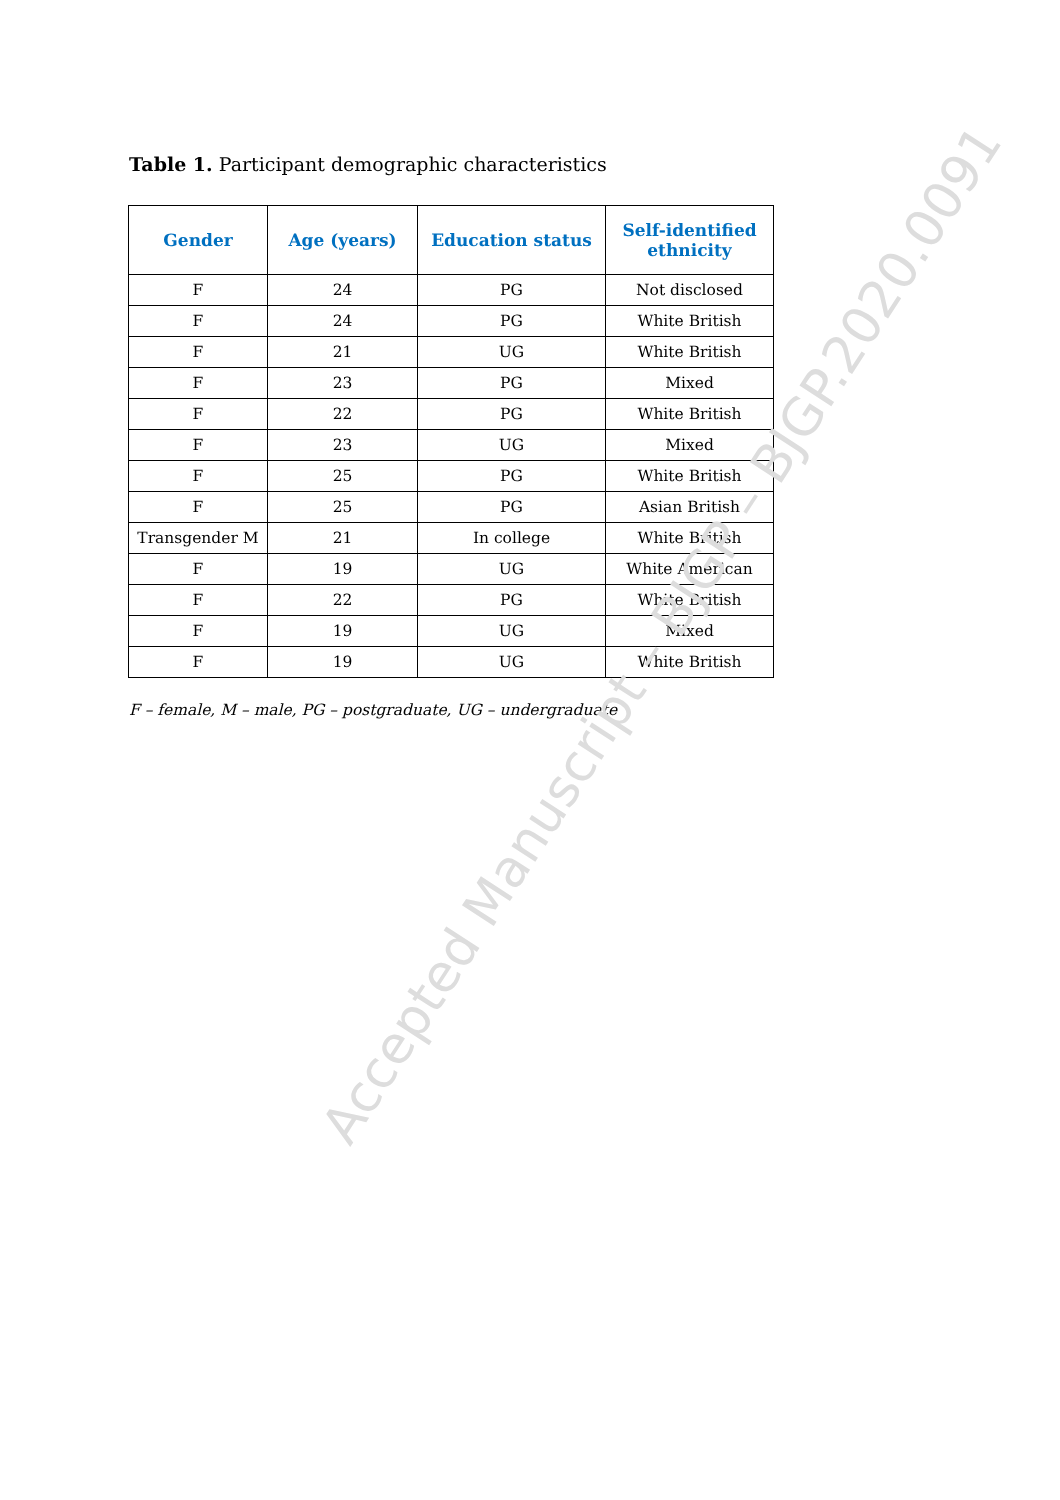Table 1. Participant demographic characteristics
| Gender | Age (years) | Education status | Self-identified ethnicity |
| --- | --- | --- | --- |
| F | 24 | PG | Not disclosed |
| F | 24 | PG | White British |
| F | 21 | UG | White British |
| F | 23 | PG | Mixed |
| F | 22 | PG | White British |
| F | 23 | UG | Mixed |
| F | 25 | PG | White British |
| F | 25 | PG | Asian British |
| Transgender M | 21 | In college | White British |
| F | 19 | UG | White American |
| F | 22 | PG | White British |
| F | 19 | UG | Mixed |
| F | 19 | UG | White British |
F – female, M – male, PG – postgraduate, UG – undergraduate
Accepted Manuscript – BJGP – BJGP.2020.0091